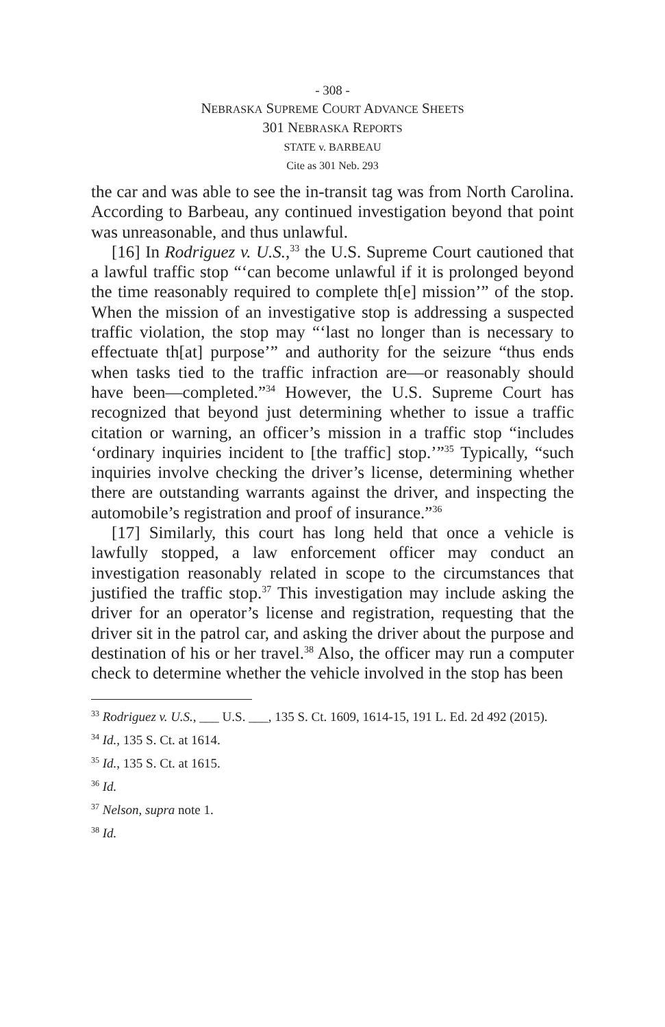- 308 -
NEBRASKA SUPREME COURT ADVANCE SHEETS
301 NEBRASKA REPORTS
STATE v. BARBEAU
Cite as 301 Neb. 293
the car and was able to see the in-transit tag was from North Carolina. According to Barbeau, any continued investigation beyond that point was unreasonable, and thus unlawful.
[16] In Rodriguez v. U.S.,<sup>33</sup> the U.S. Supreme Court cautioned that a lawful traffic stop “‘can become unlawful if it is prolonged beyond the time reasonably required to complete th[e] mission’” of the stop. When the mission of an investigative stop is addressing a suspected traffic violation, the stop may “‘last no longer than is necessary to effectuate th[at] purpose’” and authority for the seizure “thus ends when tasks tied to the traffic infraction are—or reasonably should have been—completed.”<sup>34</sup> However, the U.S. Supreme Court has recognized that beyond just determining whether to issue a traffic citation or warning, an officer’s mission in a traffic stop “includes ‘ordinary inquiries incident to [the traffic] stop.’”<sup>35</sup> Typically, “such inquiries involve checking the driver’s license, determining whether there are outstanding warrants against the driver, and inspecting the automobile’s registration and proof of insurance.”<sup>36</sup>
[17] Similarly, this court has long held that once a vehicle is lawfully stopped, a law enforcement officer may conduct an investigation reasonably related in scope to the circumstances that justified the traffic stop.<sup>37</sup> This investigation may include asking the driver for an operator’s license and registration, requesting that the driver sit in the patrol car, and asking the driver about the purpose and destination of his or her travel.<sup>38</sup> Also, the officer may run a computer check to determine whether the vehicle involved in the stop has been
<sup>33</sup> Rodriguez v. U.S., ___ U.S. ___, 135 S. Ct. 1609, 1614-15, 191 L. Ed. 2d 492 (2015).
<sup>34</sup> Id., 135 S. Ct. at 1614.
<sup>35</sup> Id., 135 S. Ct. at 1615.
<sup>36</sup> Id.
<sup>37</sup> Nelson, supra note 1.
<sup>38</sup> Id.